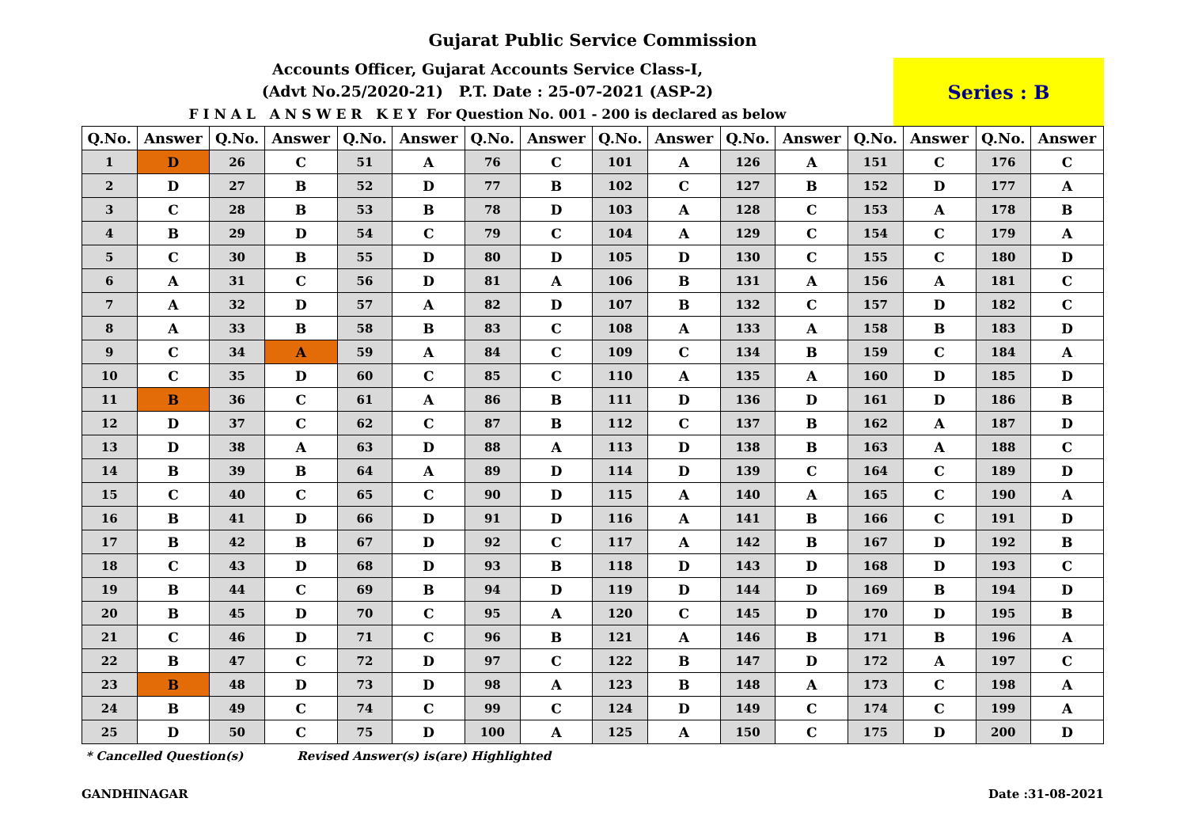Gujarat Public Service Commission
Accounts Officer, Gujarat Accounts Service Class-I,
(Advt No.25/2020-21) P.T. Date : 25-07-2021 (ASP-2)
F I N A L A N S W E R K E Y For Question No. 001 - 200 is declared as below
Series : B
| Q.No. | Answer | Q.No. | Answer | Q.No. | Answer | Q.No. | Answer | Q.No. | Answer | Q.No. | Answer | Q.No. | Answer | Q.No. | Answer |
| --- | --- | --- | --- | --- | --- | --- | --- | --- | --- | --- | --- | --- | --- | --- | --- |
| 1 | D | 26 | C | 51 | A | 76 | C | 101 | A | 126 | A | 151 | C | 176 | C |
| 2 | D | 27 | B | 52 | D | 77 | B | 102 | C | 127 | B | 152 | D | 177 | A |
| 3 | C | 28 | B | 53 | B | 78 | D | 103 | A | 128 | C | 153 | A | 178 | B |
| 4 | B | 29 | D | 54 | C | 79 | C | 104 | A | 129 | C | 154 | C | 179 | A |
| 5 | C | 30 | B | 55 | D | 80 | D | 105 | D | 130 | C | 155 | C | 180 | D |
| 6 | A | 31 | C | 56 | D | 81 | A | 106 | B | 131 | A | 156 | A | 181 | C |
| 7 | A | 32 | D | 57 | A | 82 | D | 107 | B | 132 | C | 157 | D | 182 | C |
| 8 | A | 33 | B | 58 | B | 83 | C | 108 | A | 133 | A | 158 | B | 183 | D |
| 9 | C | 34 | A | 59 | A | 84 | C | 109 | C | 134 | B | 159 | C | 184 | A |
| 10 | C | 35 | D | 60 | C | 85 | C | 110 | A | 135 | A | 160 | D | 185 | D |
| 11 | B | 36 | C | 61 | A | 86 | B | 111 | D | 136 | D | 161 | D | 186 | B |
| 12 | D | 37 | C | 62 | C | 87 | B | 112 | C | 137 | B | 162 | A | 187 | D |
| 13 | D | 38 | A | 63 | D | 88 | A | 113 | D | 138 | B | 163 | A | 188 | C |
| 14 | B | 39 | B | 64 | A | 89 | D | 114 | D | 139 | C | 164 | C | 189 | D |
| 15 | C | 40 | C | 65 | C | 90 | D | 115 | A | 140 | A | 165 | C | 190 | A |
| 16 | B | 41 | D | 66 | D | 91 | D | 116 | A | 141 | B | 166 | C | 191 | D |
| 17 | B | 42 | B | 67 | D | 92 | C | 117 | A | 142 | B | 167 | D | 192 | B |
| 18 | C | 43 | D | 68 | D | 93 | B | 118 | D | 143 | D | 168 | D | 193 | C |
| 19 | B | 44 | C | 69 | B | 94 | D | 119 | D | 144 | D | 169 | B | 194 | D |
| 20 | B | 45 | D | 70 | C | 95 | A | 120 | C | 145 | D | 170 | D | 195 | B |
| 21 | C | 46 | D | 71 | C | 96 | B | 121 | A | 146 | B | 171 | B | 196 | A |
| 22 | B | 47 | C | 72 | D | 97 | C | 122 | B | 147 | D | 172 | A | 197 | C |
| 23 | B | 48 | D | 73 | D | 98 | A | 123 | B | 148 | A | 173 | C | 198 | A |
| 24 | B | 49 | C | 74 | C | 99 | C | 124 | D | 149 | C | 174 | C | 199 | A |
| 25 | D | 50 | C | 75 | D | 100 | A | 125 | A | 150 | C | 175 | D | 200 | D |
* Cancelled Question(s) Revised Answer(s) is(are) Highlighted
GANDHINAGAR Date :31-08-2021